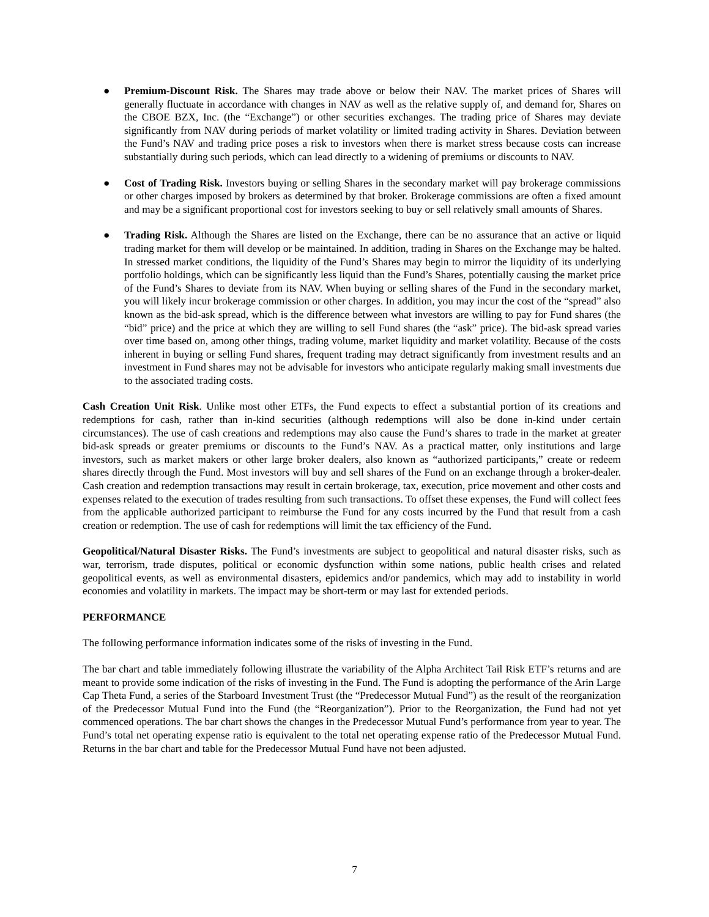● Premium-Discount Risk. The Shares may trade above or below their NAV. The market prices of Shares will generally fluctuate in accordance with changes in NAV as well as the relative supply of, and demand for, Shares on the CBOE BZX, Inc. (the “Exchange”) or other securities exchanges. The trading price of Shares may deviate significantly from NAV during periods of market volatility or limited trading activity in Shares. Deviation between the Fund’s NAV and trading price poses a risk to investors when there is market stress because costs can increase substantially during such periods, which can lead directly to a widening of premiums or discounts to NAV.
● Cost of Trading Risk. Investors buying or selling Shares in the secondary market will pay brokerage commissions or other charges imposed by brokers as determined by that broker. Brokerage commissions are often a fixed amount and may be a significant proportional cost for investors seeking to buy or sell relatively small amounts of Shares.
● Trading Risk. Although the Shares are listed on the Exchange, there can be no assurance that an active or liquid trading market for them will develop or be maintained. In addition, trading in Shares on the Exchange may be halted. In stressed market conditions, the liquidity of the Fund’s Shares may begin to mirror the liquidity of its underlying portfolio holdings, which can be significantly less liquid than the Fund’s Shares, potentially causing the market price of the Fund’s Shares to deviate from its NAV. When buying or selling shares of the Fund in the secondary market, you will likely incur brokerage commission or other charges. In addition, you may incur the cost of the “spread” also known as the bid-ask spread, which is the difference between what investors are willing to pay for Fund shares (the “bid” price) and the price at which they are willing to sell Fund shares (the “ask” price). The bid-ask spread varies over time based on, among other things, trading volume, market liquidity and market volatility. Because of the costs inherent in buying or selling Fund shares, frequent trading may detract significantly from investment results and an investment in Fund shares may not be advisable for investors who anticipate regularly making small investments due to the associated trading costs.
Cash Creation Unit Risk. Unlike most other ETFs, the Fund expects to effect a substantial portion of its creations and redemptions for cash, rather than in-kind securities (although redemptions will also be done in-kind under certain circumstances). The use of cash creations and redemptions may also cause the Fund’s shares to trade in the market at greater bid-ask spreads or greater premiums or discounts to the Fund’s NAV. As a practical matter, only institutions and large investors, such as market makers or other large broker dealers, also known as “authorized participants,” create or redeem shares directly through the Fund. Most investors will buy and sell shares of the Fund on an exchange through a broker-dealer. Cash creation and redemption transactions may result in certain brokerage, tax, execution, price movement and other costs and expenses related to the execution of trades resulting from such transactions. To offset these expenses, the Fund will collect fees from the applicable authorized participant to reimburse the Fund for any costs incurred by the Fund that result from a cash creation or redemption. The use of cash for redemptions will limit the tax efficiency of the Fund.
Geopolitical/Natural Disaster Risks. The Fund’s investments are subject to geopolitical and natural disaster risks, such as war, terrorism, trade disputes, political or economic dysfunction within some nations, public health crises and related geopolitical events, as well as environmental disasters, epidemics and/or pandemics, which may add to instability in world economies and volatility in markets. The impact may be short-term or may last for extended periods.
PERFORMANCE
The following performance information indicates some of the risks of investing in the Fund.
The bar chart and table immediately following illustrate the variability of the Alpha Architect Tail Risk ETF’s returns and are meant to provide some indication of the risks of investing in the Fund. The Fund is adopting the performance of the Arin Large Cap Theta Fund, a series of the Starboard Investment Trust (the “Predecessor Mutual Fund”) as the result of the reorganization of the Predecessor Mutual Fund into the Fund (the “Reorganization”). Prior to the Reorganization, the Fund had not yet commenced operations. The bar chart shows the changes in the Predecessor Mutual Fund’s performance from year to year. The Fund’s total net operating expense ratio is equivalent to the total net operating expense ratio of the Predecessor Mutual Fund. Returns in the bar chart and table for the Predecessor Mutual Fund have not been adjusted.
7